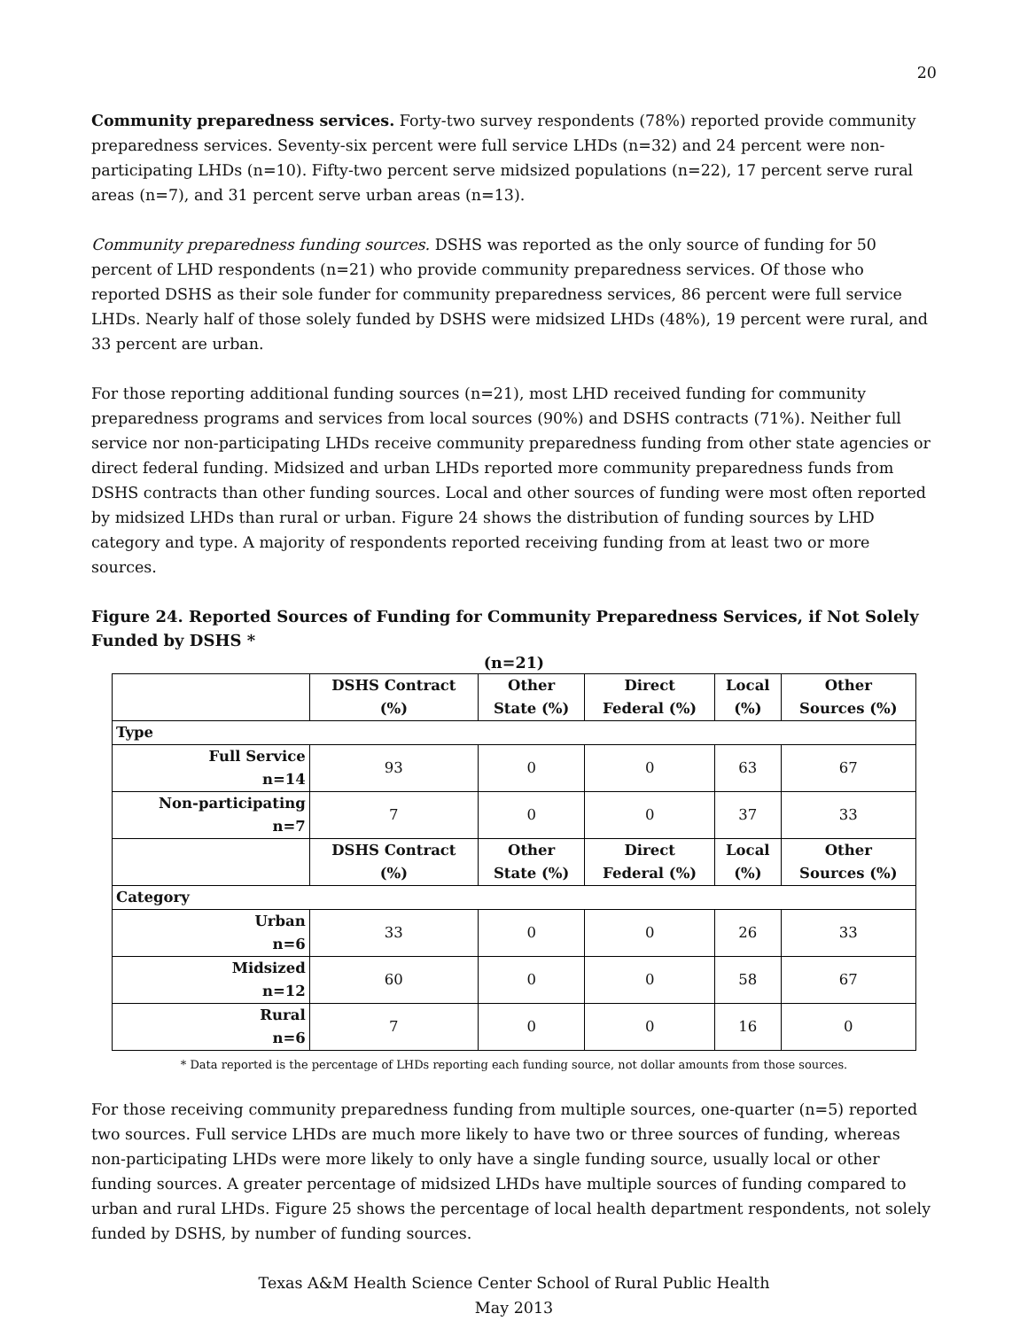20
Community preparedness services. Forty-two survey respondents (78%) reported provide community preparedness services. Seventy-six percent were full service LHDs (n=32) and 24 percent were non-participating LHDs (n=10). Fifty-two percent serve midsized populations (n=22), 17 percent serve rural areas (n=7), and 31 percent serve urban areas (n=13).
Community preparedness funding sources. DSHS was reported as the only source of funding for 50 percent of LHD respondents (n=21) who provide community preparedness services. Of those who reported DSHS as their sole funder for community preparedness services, 86 percent were full service LHDs. Nearly half of those solely funded by DSHS were midsized LHDs (48%), 19 percent were rural, and 33 percent are urban.
For those reporting additional funding sources (n=21), most LHD received funding for community preparedness programs and services from local sources (90%) and DSHS contracts (71%). Neither full service nor non-participating LHDs receive community preparedness funding from other state agencies or direct federal funding. Midsized and urban LHDs reported more community preparedness funds from DSHS contracts than other funding sources. Local and other sources of funding were most often reported by midsized LHDs than rural or urban. Figure 24 shows the distribution of funding sources by LHD category and type. A majority of respondents reported receiving funding from at least two or more sources.
Figure 24. Reported Sources of Funding for Community Preparedness Services, if Not Solely Funded by DSHS *
(n=21)
| | DSHS Contract (%) | Other State (%) | Direct Federal (%) | Local (%) | Other Sources (%) |
| --- | --- | --- | --- | --- | --- |
| Type | | | | | |
| Full Service n=14 | 93 | 0 | 0 | 63 | 67 |
| Non-participating n=7 | 7 | 0 | 0 | 37 | 33 |
| | DSHS Contract (%) | Other State (%) | Direct Federal (%) | Local (%) | Other Sources (%) |
| Category | | | | | |
| Urban n=6 | 33 | 0 | 0 | 26 | 33 |
| Midsized n=12 | 60 | 0 | 0 | 58 | 67 |
| Rural n=6 | 7 | 0 | 0 | 16 | 0 |
* Data reported is the percentage of LHDs reporting each funding source, not dollar amounts from those sources.
For those receiving community preparedness funding from multiple sources, one-quarter (n=5) reported two sources. Full service LHDs are much more likely to have two or three sources of funding, whereas non-participating LHDs were more likely to only have a single funding source, usually local or other funding sources. A greater percentage of midsized LHDs have multiple sources of funding compared to urban and rural LHDs. Figure 25 shows the percentage of local health department respondents, not solely funded by DSHS, by number of funding sources.
Texas A&M Health Science Center School of Rural Public Health
May 2013